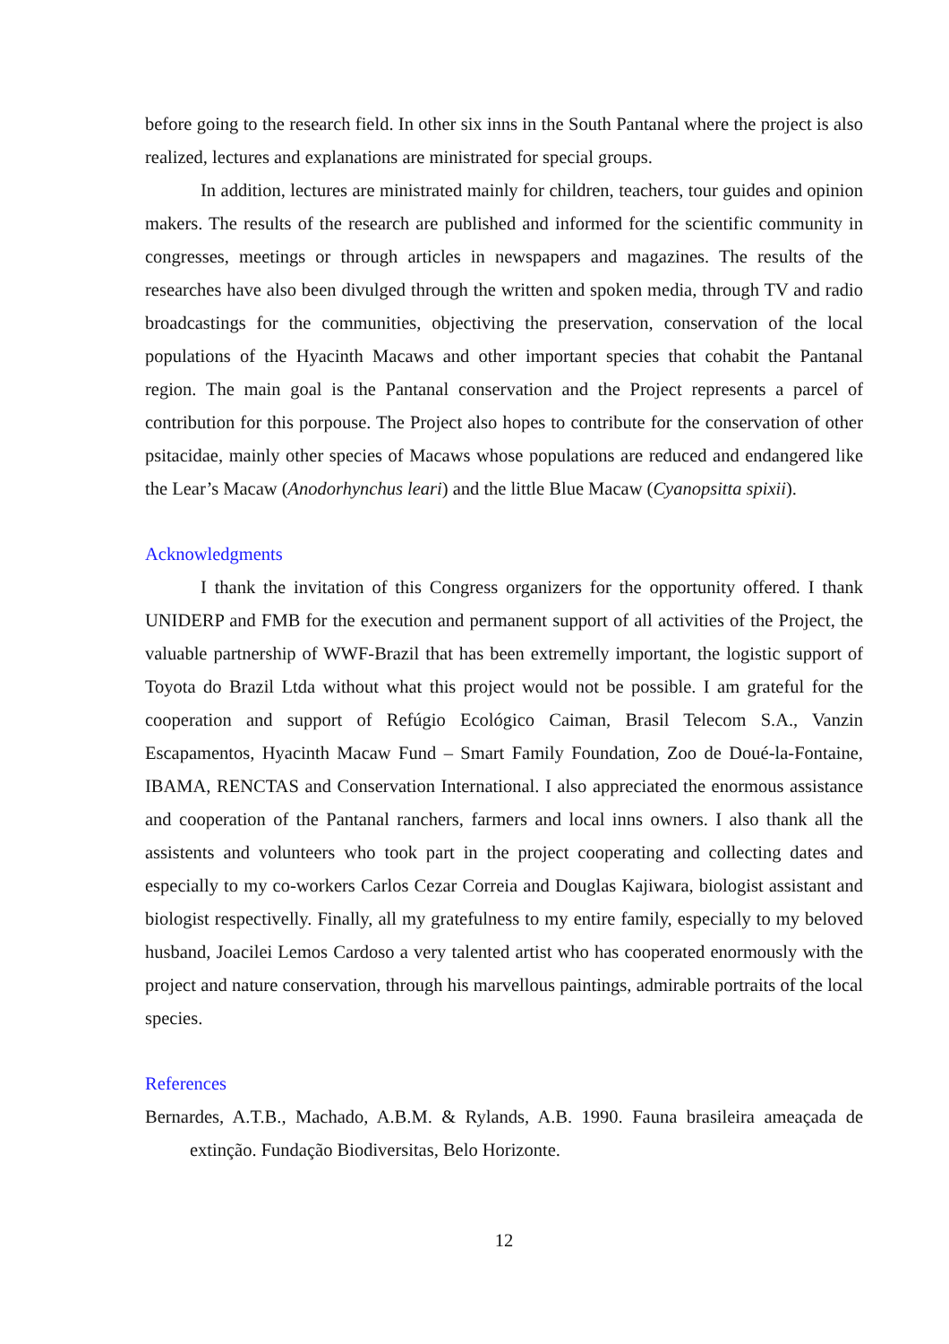before going to the research field. In other six inns in the South Pantanal where the project is also realized, lectures and explanations are ministrated for special groups.
In addition, lectures are ministrated mainly for children, teachers, tour guides and opinion makers. The results of the research are published and informed for the scientific community in congresses, meetings or through articles in newspapers and magazines. The results of the researches have also been divulged through the written and spoken media, through TV and radio broadcastings for the communities, objectiving the preservation, conservation of the local populations of the Hyacinth Macaws and other important species that cohabit the Pantanal region. The main goal is the Pantanal conservation and the Project represents a parcel of contribution for this porpouse. The Project also hopes to contribute for the conservation of other psitacidae, mainly other species of Macaws whose populations are reduced and endangered like the Lear’s Macaw (Anodorhynchus leari) and the little Blue Macaw (Cyanopsitta spixii).
Acknowledgments
I thank the invitation of this Congress organizers for the opportunity offered. I thank UNIDERP and FMB for the execution and permanent support of all activities of the Project, the valuable partnership of WWF-Brazil that has been extremelly important, the logistic support of Toyota do Brazil Ltda without what this project would not be possible. I am grateful for the cooperation and support of Refúgio Ecológico Caiman, Brasil Telecom S.A., Vanzin Escapamentos, Hyacinth Macaw Fund – Smart Family Foundation, Zoo de Doué-la-Fontaine, IBAMA, RENCTAS and Conservation International. I also appreciated the enormous assistance and cooperation of the Pantanal ranchers, farmers and local inns owners. I also thank all the assistents and volunteers who took part in the project cooperating and collecting dates and especially to my co-workers Carlos Cezar Correia and Douglas Kajiwara, biologist assistant and biologist respectivelly. Finally, all my gratefulness to my entire family, especially to my beloved husband, Joacilei Lemos Cardoso a very talented artist who has cooperated enormously with the project and nature conservation, through his marvellous paintings, admirable portraits of the local species.
References
Bernardes, A.T.B., Machado, A.B.M. & Rylands, A.B. 1990. Fauna brasileira ameaçada de extinção. Fundação Biodiversitas, Belo Horizonte.
12